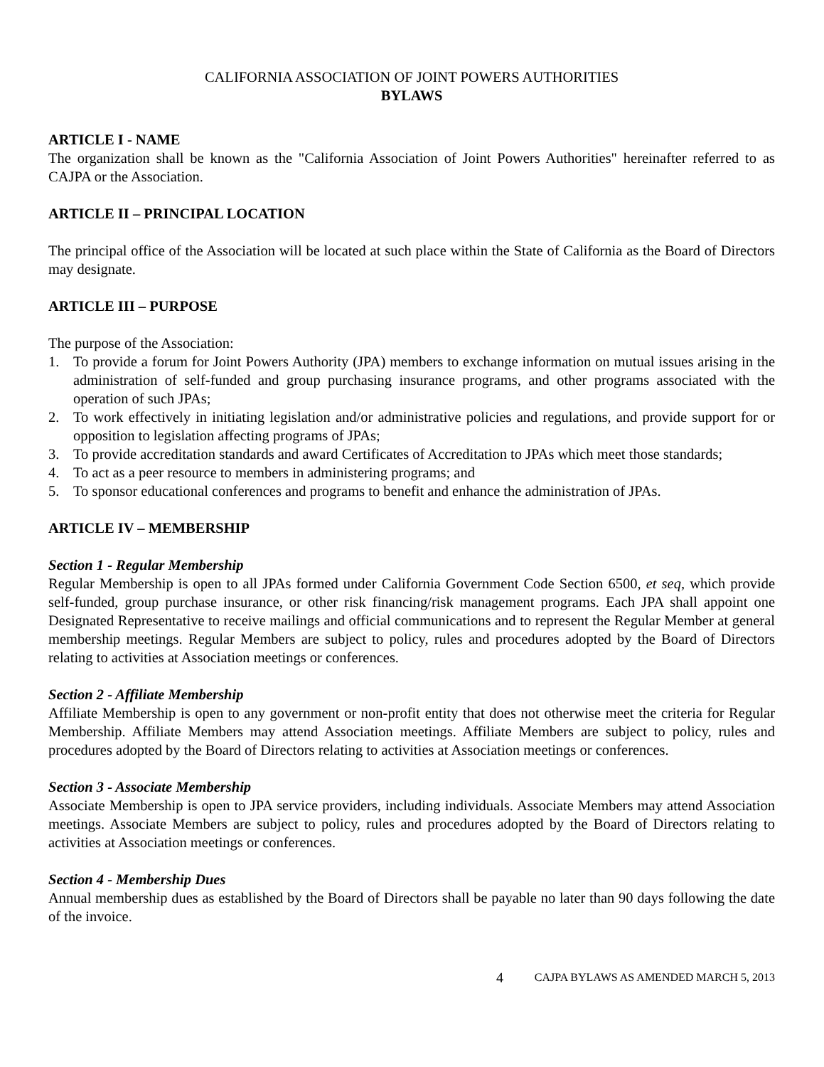CALIFORNIA ASSOCIATION OF JOINT POWERS AUTHORITIES
BYLAWS
ARTICLE I - NAME
The organization shall be known as the "California Association of Joint Powers Authorities" hereinafter referred to as CAJPA or the Association.
ARTICLE II – PRINCIPAL LOCATION
The principal office of the Association will be located at such place within the State of California as the Board of Directors may designate.
ARTICLE III – PURPOSE
The purpose of the Association:
1. To provide a forum for Joint Powers Authority (JPA) members to exchange information on mutual issues arising in the administration of self-funded and group purchasing insurance programs, and other programs associated with the operation of such JPAs;
2. To work effectively in initiating legislation and/or administrative policies and regulations, and provide support for or opposition to legislation affecting programs of JPAs;
3. To provide accreditation standards and award Certificates of Accreditation to JPAs which meet those standards;
4. To act as a peer resource to members in administering programs; and
5. To sponsor educational conferences and programs to benefit and enhance the administration of JPAs.
ARTICLE IV – MEMBERSHIP
Section 1 - Regular Membership
Regular Membership is open to all JPAs formed under California Government Code Section 6500, et seq, which provide self-funded, group purchase insurance, or other risk financing/risk management programs. Each JPA shall appoint one Designated Representative to receive mailings and official communications and to represent the Regular Member at general membership meetings. Regular Members are subject to policy, rules and procedures adopted by the Board of Directors relating to activities at Association meetings or conferences.
Section 2 - Affiliate Membership
Affiliate Membership is open to any government or non-profit entity that does not otherwise meet the criteria for Regular Membership. Affiliate Members may attend Association meetings. Affiliate Members are subject to policy, rules and procedures adopted by the Board of Directors relating to activities at Association meetings or conferences.
Section 3 - Associate Membership
Associate Membership is open to JPA service providers, including individuals. Associate Members may attend Association meetings. Associate Members are subject to policy, rules and procedures adopted by the Board of Directors relating to activities at Association meetings or conferences.
Section 4 - Membership Dues
Annual membership dues as established by the Board of Directors shall be payable no later than 90 days following the date of the invoice.
4 CAJPA BYLAWS AS AMENDED MARCH 5, 2013